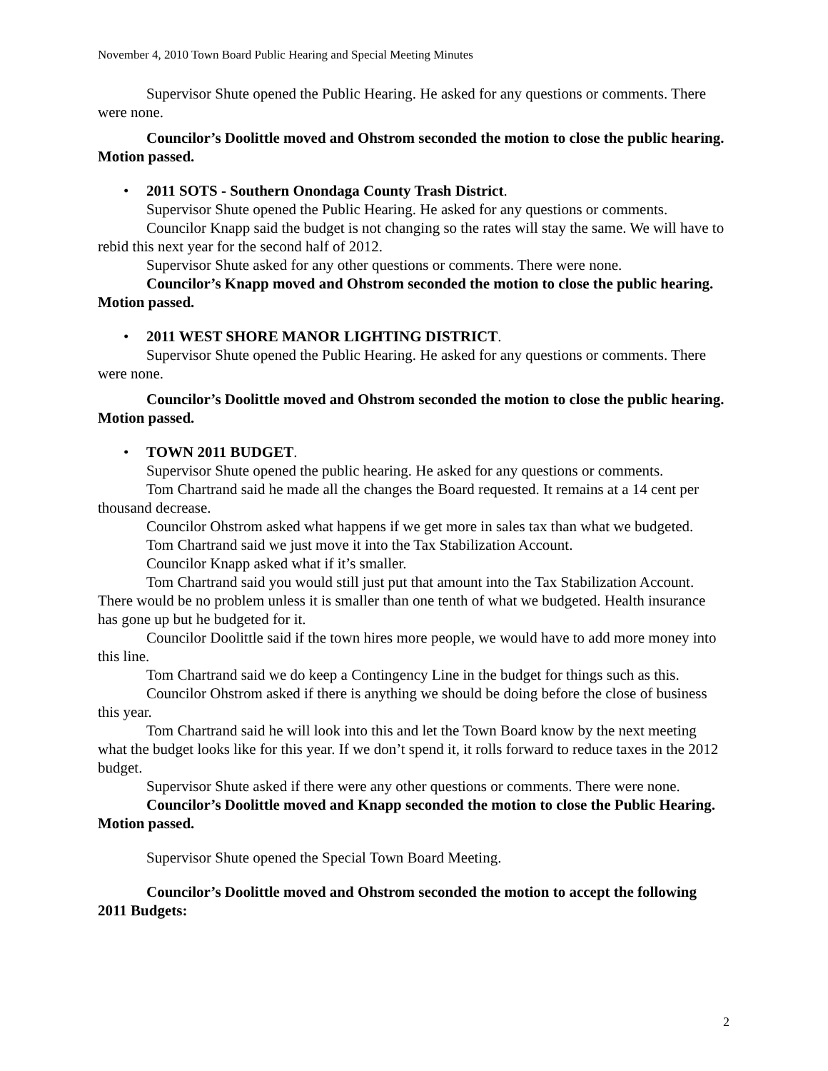November 4, 2010 Town Board Public Hearing and Special Meeting Minutes
Supervisor Shute opened the Public Hearing. He asked for any questions or comments. There were none.
Councilor’s Doolittle moved and Ohstrom seconded the motion to close the public hearing. Motion passed.
• 2011 SOTS - Southern Onondaga County Trash District.
Supervisor Shute opened the Public Hearing. He asked for any questions or comments.
Councilor Knapp said the budget is not changing so the rates will stay the same. We will have to rebid this next year for the second half of 2012.
Supervisor Shute asked for any other questions or comments. There were none.
Councilor’s Knapp moved and Ohstrom seconded the motion to close the public hearing. Motion passed.
• 2011 WEST SHORE MANOR LIGHTING DISTRICT.
Supervisor Shute opened the Public Hearing. He asked for any questions or comments. There were none.
Councilor’s Doolittle moved and Ohstrom seconded the motion to close the public hearing. Motion passed.
• TOWN 2011 BUDGET.
Supervisor Shute opened the public hearing. He asked for any questions or comments.
Tom Chartrand said he made all the changes the Board requested. It remains at a 14 cent per thousand decrease.
Councilor Ohstrom asked what happens if we get more in sales tax than what we budgeted.
Tom Chartrand said we just move it into the Tax Stabilization Account.
Councilor Knapp asked what if it’s smaller.
Tom Chartrand said you would still just put that amount into the Tax Stabilization Account. There would be no problem unless it is smaller than one tenth of what we budgeted. Health insurance has gone up but he budgeted for it.
Councilor Doolittle said if the town hires more people, we would have to add more money into this line.
Tom Chartrand said we do keep a Contingency Line in the budget for things such as this.
Councilor Ohstrom asked if there is anything we should be doing before the close of business this year.
Tom Chartrand said he will look into this and let the Town Board know by the next meeting what the budget looks like for this year. If we don’t spend it, it rolls forward to reduce taxes in the 2012 budget.
Supervisor Shute asked if there were any other questions or comments. There were none.
Councilor’s Doolittle moved and Knapp seconded the motion to close the Public Hearing. Motion passed.
Supervisor Shute opened the Special Town Board Meeting.
Councilor’s Doolittle moved and Ohstrom seconded the motion to accept the following 2011 Budgets:
2